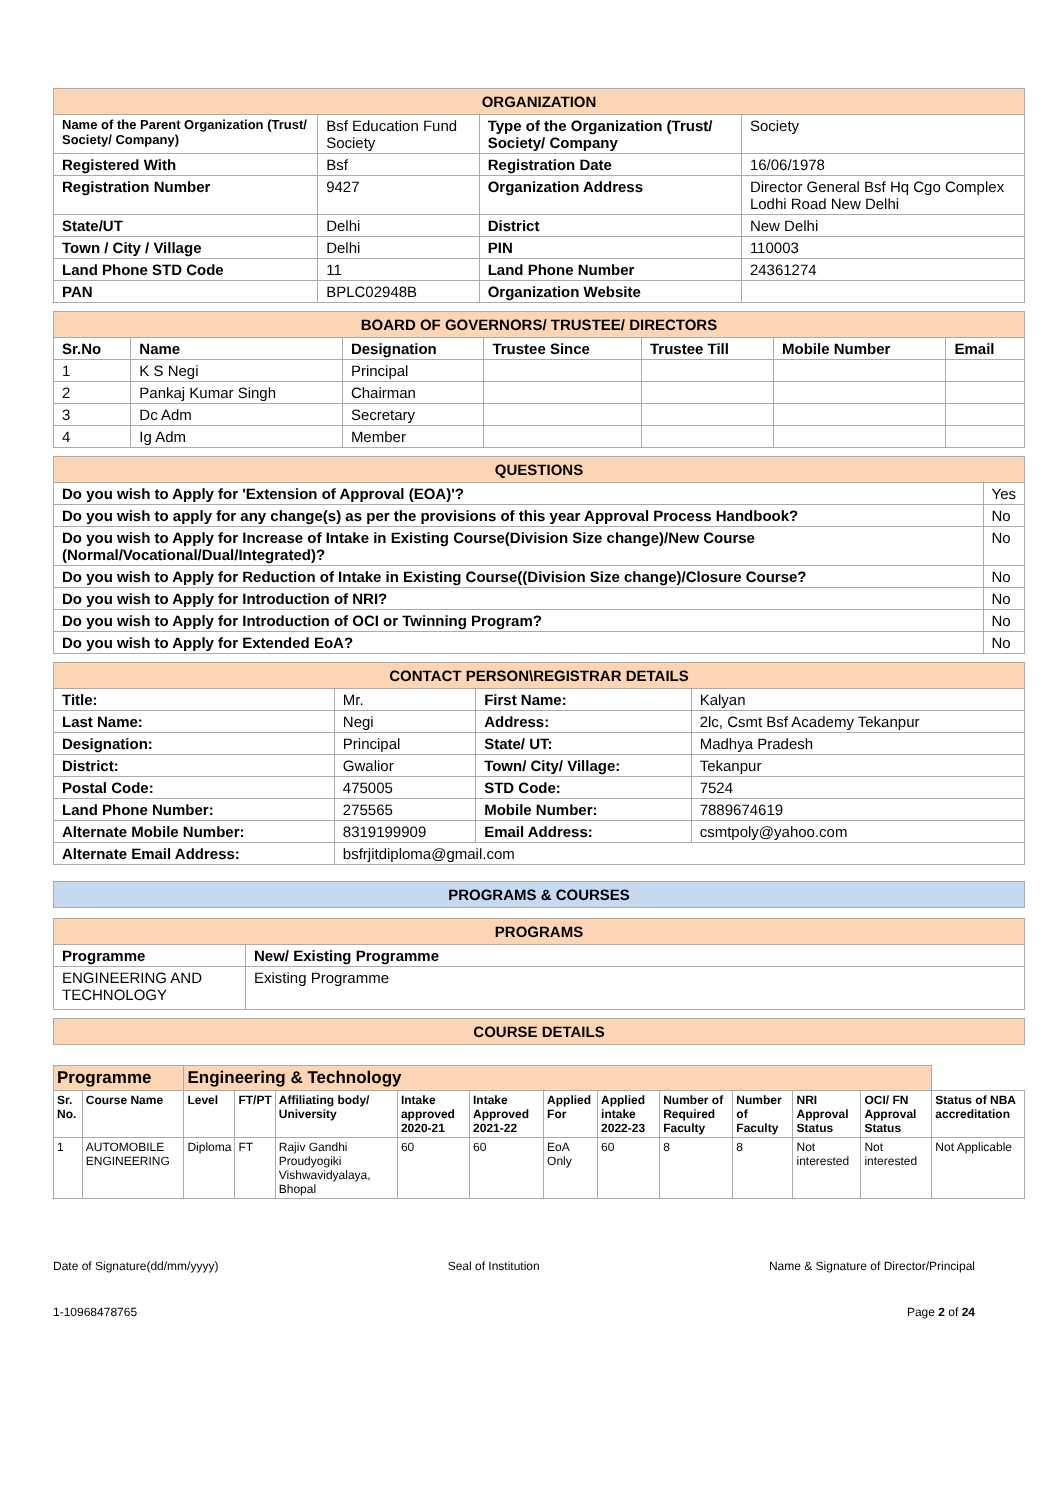| ORGANIZATION | | | |
| Name of the Parent Organization (Trust/ Society/ Company) | Bsf Education Fund Society | Type of the Organization (Trust/ Society/ Company | Society |
| Registered With | Bsf | Registration Date | 16/06/1978 |
| Registration Number | 9427 | Organization Address | Director General Bsf Hq Cgo Complex Lodhi Road New Delhi |
| State/UT | Delhi | District | New Delhi |
| Town / City / Village | Delhi | PIN | 110003 |
| Land Phone STD Code | 11 | Land Phone Number | 24361274 |
| PAN | BPLC02948B | Organization Website | |
| BOARD OF GOVERNORS/ TRUSTEE/ DIRECTORS | | | | | | |
| Sr.No | Name | Designation | Trustee Since | Trustee Till | Mobile Number | Email |
| 1 | K S Negi | Principal | | | | |
| 2 | Pankaj Kumar Singh | Chairman | | | | |
| 3 | Dc Adm | Secretary | | | | |
| 4 | Ig Adm | Member | | | | |
| QUESTIONS | |
| Do you wish to Apply for 'Extension of Approval (EOA)'? | Yes |
| Do you wish to apply for any change(s) as per the provisions of this year Approval Process Handbook? | No |
| Do you wish to Apply for Increase of Intake in Existing Course(Division Size change)/New Course (Normal/Vocational/Dual/Integrated)? | No |
| Do you wish to Apply for Reduction of Intake in Existing Course((Division Size change)/Closure Course? | No |
| Do you wish to Apply for Introduction of NRI? | No |
| Do you wish to Apply for Introduction of OCI or Twinning Program? | No |
| Do you wish to Apply for Extended EoA? | No |
| CONTACT PERSON\REGISTRAR DETAILS | | | |
| Title: | Mr. | First Name: | Kalyan |
| Last Name: | Negi | Address: | 2lc, Csmt Bsf Academy Tekanpur |
| Designation: | Principal | State/ UT: | Madhya Pradesh |
| District: | Gwalior | Town/ City/ Village: | Tekanpur |
| Postal Code: | 475005 | STD Code: | 7524 |
| Land Phone Number: | 275565 | Mobile Number: | 7889674619 |
| Alternate Mobile Number: | 8319199909 | Email Address: | csmtpoly@yahoo.com |
| Alternate Email Address: | bsfrjitdiploma@gmail.com | | |
| PROGRAMS & COURSES |
| PROGRAMS | |
| Programme | New/ Existing Programme |
| ENGINEERING AND TECHNOLOGY | Existing Programme |
| COURSE DETAILS |
| Programme | | Engineering & Technology | | | | | | | | | | | |
| --- | --- | --- | --- | --- | --- | --- | --- | --- | --- | --- | --- | --- | --- |
| Sr. No. | Course Name | Level | FT/PT | Affiliating body/ University | Intake approved 2020-21 | Intake Approved 2021-22 | Applied For | Applied intake 2022-23 | Number of Required Faculty | Number of Faculty | NRI Approval Status | OCI/ FN Approval Status | Status of NBA accreditation |
| 1 | AUTOMOBILE ENGINEERING | Diploma | FT | Rajiv Gandhi Proudyogiki Vishwavidyalaya, Bhopal | 60 | 60 | EoA Only | 60 | 8 | 8 | Not interested | Not interested | Not Applicable |
Date of Signature(dd/mm/yyyy) Seal of Institution Name & Signature of Director/Principal
1-10968478765 Page 2 of 24